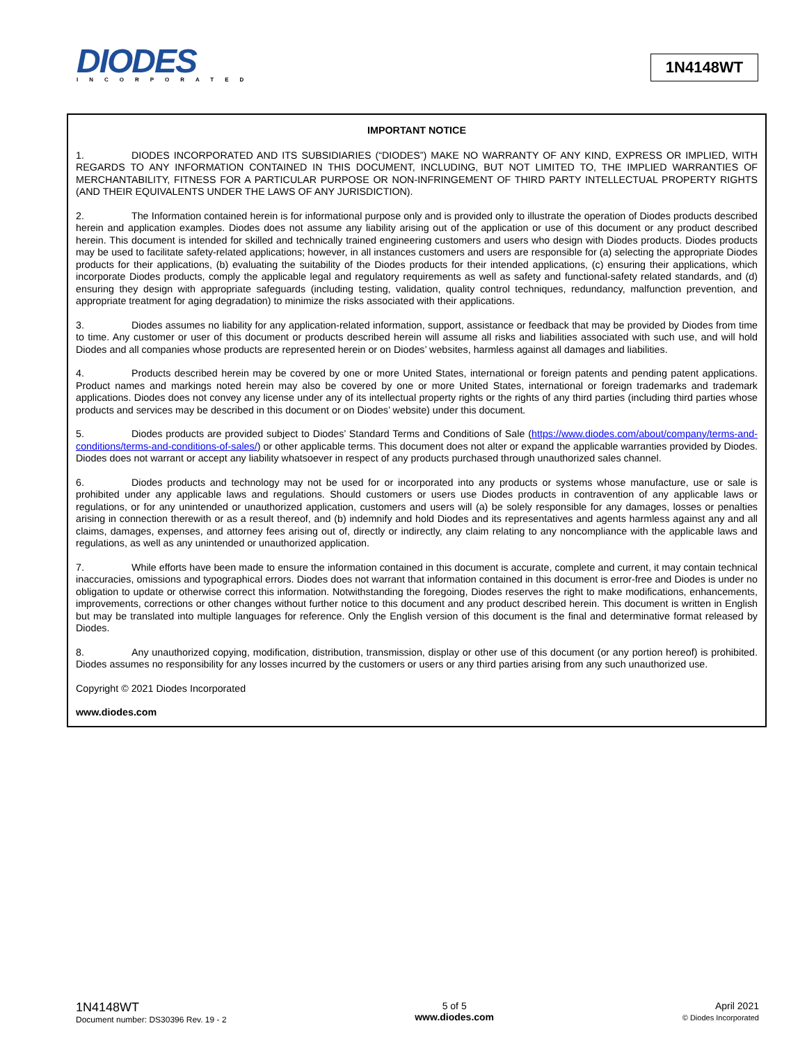DIODES
INCORPORATED
1N4148WT
IMPORTANT NOTICE
1. DIODES INCORPORATED AND ITS SUBSIDIARIES (“DIODES”) MAKE NO WARRANTY OF ANY KIND, EXPRESS OR IMPLIED, WITH REGARDS TO ANY INFORMATION CONTAINED IN THIS DOCUMENT, INCLUDING, BUT NOT LIMITED TO, THE IMPLIED WARRANTIES OF MERCHANTABILITY, FITNESS FOR A PARTICULAR PURPOSE OR NON-INFRINGEMENT OF THIRD PARTY INTELLECTUAL PROPERTY RIGHTS (AND THEIR EQUIVALENTS UNDER THE LAWS OF ANY JURISDICTION).
2. The Information contained herein is for informational purpose only and is provided only to illustrate the operation of Diodes products described herein and application examples. Diodes does not assume any liability arising out of the application or use of this document or any product described herein. This document is intended for skilled and technically trained engineering customers and users who design with Diodes products. Diodes products may be used to facilitate safety-related applications; however, in all instances customers and users are responsible for (a) selecting the appropriate Diodes products for their applications, (b) evaluating the suitability of the Diodes products for their intended applications, (c) ensuring their applications, which incorporate Diodes products, comply the applicable legal and regulatory requirements as well as safety and functional-safety related standards, and (d) ensuring they design with appropriate safeguards (including testing, validation, quality control techniques, redundancy, malfunction prevention, and appropriate treatment for aging degradation) to minimize the risks associated with their applications.
3. Diodes assumes no liability for any application-related information, support, assistance or feedback that may be provided by Diodes from time to time. Any customer or user of this document or products described herein will assume all risks and liabilities associated with such use, and will hold Diodes and all companies whose products are represented herein or on Diodes’ websites, harmless against all damages and liabilities.
4. Products described herein may be covered by one or more United States, international or foreign patents and pending patent applications. Product names and markings noted herein may also be covered by one or more United States, international or foreign trademarks and trademark applications. Diodes does not convey any license under any of its intellectual property rights or the rights of any third parties (including third parties whose products and services may be described in this document or on Diodes’ website) under this document.
5. Diodes products are provided subject to Diodes’ Standard Terms and Conditions of Sale (https://www.diodes.com/about/company/terms-and-conditions/terms-and-conditions-of-sales/) or other applicable terms. This document does not alter or expand the applicable warranties provided by Diodes. Diodes does not warrant or accept any liability whatsoever in respect of any products purchased through unauthorized sales channel.
6. Diodes products and technology may not be used for or incorporated into any products or systems whose manufacture, use or sale is prohibited under any applicable laws and regulations. Should customers or users use Diodes products in contravention of any applicable laws or regulations, or for any unintended or unauthorized application, customers and users will (a) be solely responsible for any damages, losses or penalties arising in connection therewith or as a result thereof, and (b) indemnify and hold Diodes and its representatives and agents harmless against any and all claims, damages, expenses, and attorney fees arising out of, directly or indirectly, any claim relating to any noncompliance with the applicable laws and regulations, as well as any unintended or unauthorized application.
7. While efforts have been made to ensure the information contained in this document is accurate, complete and current, it may contain technical inaccuracies, omissions and typographical errors. Diodes does not warrant that information contained in this document is error-free and Diodes is under no obligation to update or otherwise correct this information. Notwithstanding the foregoing, Diodes reserves the right to make modifications, enhancements, improvements, corrections or other changes without further notice to this document and any product described herein. This document is written in English but may be translated into multiple languages for reference. Only the English version of this document is the final and determinative format released by Diodes.
8. Any unauthorized copying, modification, distribution, transmission, display or other use of this document (or any portion hereof) is prohibited. Diodes assumes no responsibility for any losses incurred by the customers or users or any third parties arising from any such unauthorized use.
Copyright © 2021 Diodes Incorporated
www.diodes.com
1N4148WT
Document number: DS30396 Rev. 19 - 2
5 of 5
www.diodes.com
April 2021
© Diodes Incorporated